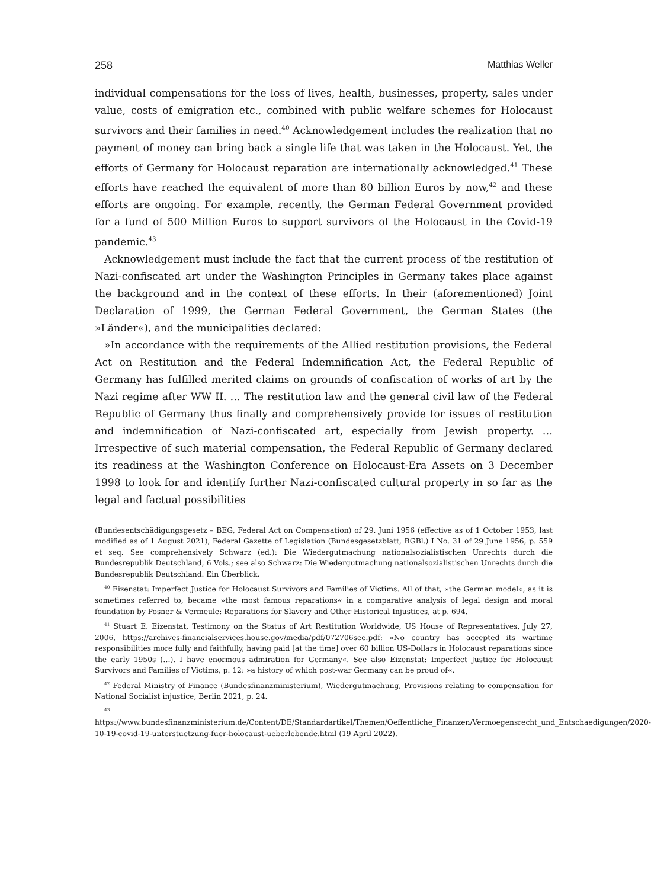258 Matthias Weller
individual compensations for the loss of lives, health, businesses, property, sales under value, costs of emigration etc., combined with public welfare schemes for Holocaust survivors and their families in need.<sup>40</sup> Acknowledgement includes the realization that no payment of money can bring back a single life that was taken in the Holocaust. Yet, the efforts of Germany for Holocaust reparation are internationally acknowledged.<sup>41</sup> These efforts have reached the equivalent of more than 80 billion Euros by now,<sup>42</sup> and these efforts are ongoing. For example, recently, the German Federal Government provided for a fund of 500 Million Euros to support survivors of the Holocaust in the Covid-19 pandemic.<sup>43</sup>
Acknowledgement must include the fact that the current process of the restitution of Nazi-confiscated art under the Washington Principles in Germany takes place against the background and in the context of these efforts. In their (aforementioned) Joint Declaration of 1999, the German Federal Government, the German States (the »Länder«), and the municipalities declared:
»In accordance with the requirements of the Allied restitution provisions, the Federal Act on Restitution and the Federal Indemnification Act, the Federal Republic of Germany has fulfilled merited claims on grounds of confiscation of works of art by the Nazi regime after WW II. … The restitution law and the general civil law of the Federal Republic of Germany thus finally and comprehensively provide for issues of restitution and indemnification of Nazi-confiscated art, especially from Jewish property. … Irrespective of such material compensation, the Federal Republic of Germany declared its readiness at the Washington Conference on Holocaust-Era Assets on 3 December 1998 to look for and identify further Nazi-confiscated cultural property in so far as the legal and factual possibilities
(Bundesentschädigungsgesetz – BEG, Federal Act on Compensation) of 29. Juni 1956 (effective as of 1 October 1953, last modified as of 1 August 2021), Federal Gazette of Legislation (Bundesgesetzblatt, BGBl.) I No. 31 of 29 June 1956, p. 559 et seq. See comprehensively Schwarz (ed.): Die Wiedergutmachung nationalsozialistischen Unrechts durch die Bundesrepublik Deutschland, 6 Vols.; see also Schwarz: Die Wiedergutmachung nationalsozialistischen Unrechts durch die Bundesrepublik Deutschland. Ein Überblick.
<sup>40</sup> Eizenstat: Imperfect Justice for Holocaust Survivors and Families of Victims. All of that, »the German model«, as it is sometimes referred to, became »the most famous reparations« in a comparative analysis of legal design and moral foundation by Posner & Vermeule: Reparations for Slavery and Other Historical Injustices, at p. 694.
<sup>41</sup> Stuart E. Eizenstat, Testimony on the Status of Art Restitution Worldwide, US House of Representatives, July 27, 2006, https://archives-financialservices.house.gov/media/pdf/072706see.pdf: »No country has accepted its wartime responsibilities more fully and faithfully, having paid [at the time] over 60 billion US-Dollars in Holocaust reparations since the early 1950s (…). I have enormous admiration for Germany«. See also Eizenstat: Imperfect Justice for Holocaust Survivors and Families of Victims, p. 12: »a history of which post-war Germany can be proud of«.
<sup>42</sup> Federal Ministry of Finance (Bundesfinanzministerium), Wiedergutmachung, Provisions relating to compensation for National Socialist injustice, Berlin 2021, p. 24.
<sup>43</sup> https://www.bundesfinanzministerium.de/Content/DE/Standardartikel/Themen/Oeffentliche_Finanzen/Vermoegensrecht_und_Entschaedigungen/2020-10-19-covid-19-unterstuetzung-fuer-holocaust-ueberlebende.html (19 April 2022).